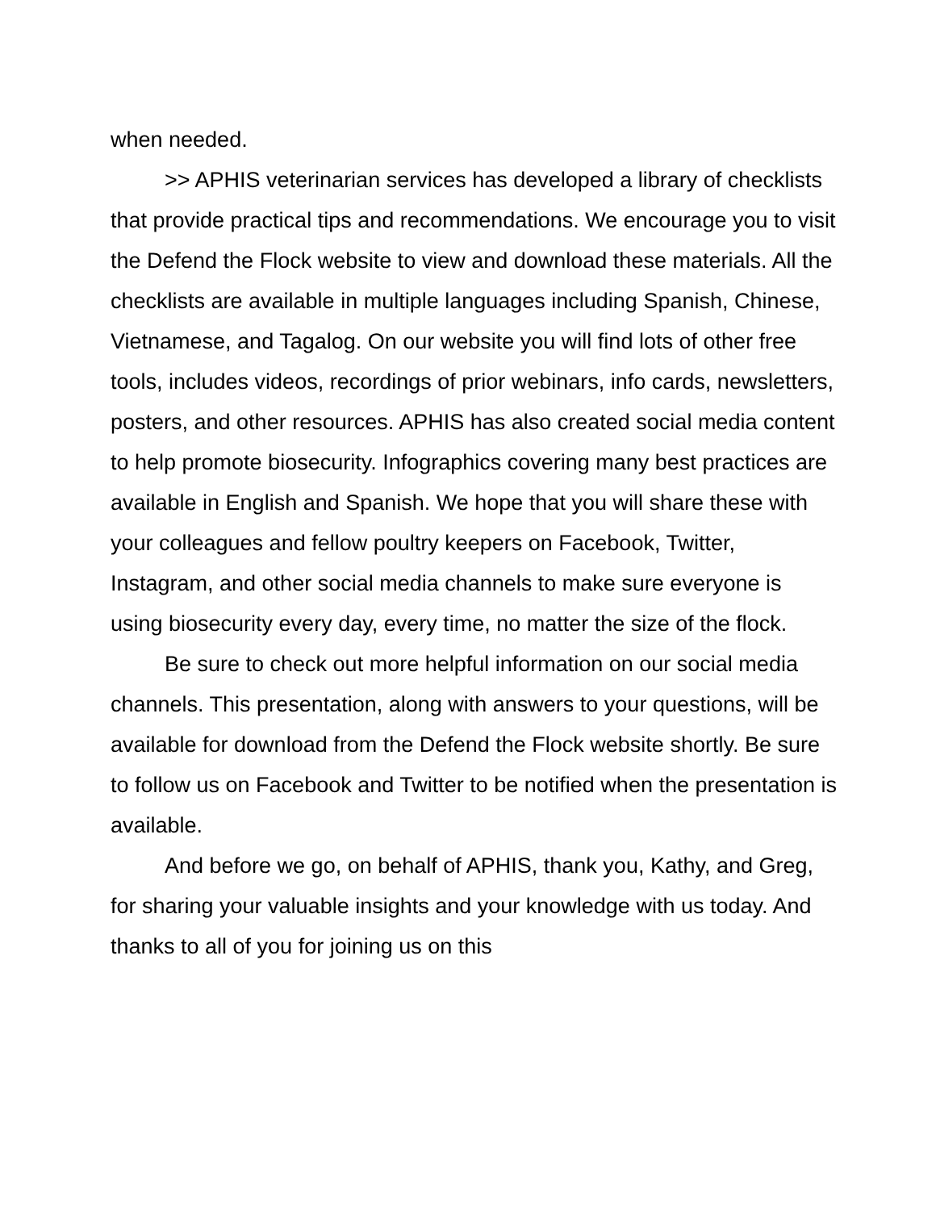when needed.
>> APHIS veterinarian services has developed a library of checklists that provide practical tips and recommendations. We encourage you to visit the Defend the Flock website to view and download these materials. All the checklists are available in multiple languages including Spanish, Chinese, Vietnamese, and Tagalog. On our website you will find lots of other free tools, includes videos, recordings of prior webinars, info cards, newsletters, posters, and other resources. APHIS has also created social media content to help promote biosecurity. Infographics covering many best practices are available in English and Spanish. We hope that you will share these with your colleagues and fellow poultry keepers on Facebook, Twitter, Instagram, and other social media channels to make sure everyone is using biosecurity every day, every time, no matter the size of the flock.
Be sure to check out more helpful information on our social media channels. This presentation, along with answers to your questions, will be available for download from the Defend the Flock website shortly. Be sure to follow us on Facebook and Twitter to be notified when the presentation is available.
And before we go, on behalf of APHIS, thank you, Kathy, and Greg, for sharing your valuable insights and your knowledge with us today. And thanks to all of you for joining us on this